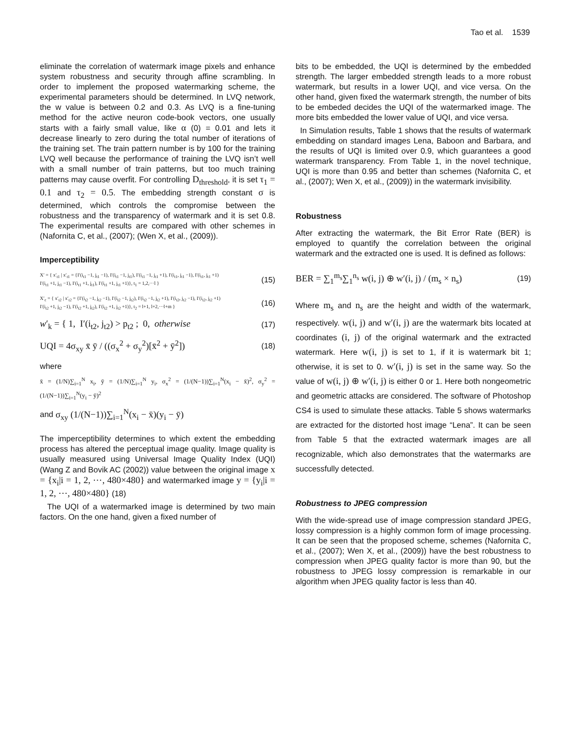Tao et al. 1539
eliminate the correlation of watermark image pixels and enhance system robustness and security through affine scrambling. In order to implement the proposed watermarking scheme, the experimental parameters should be determined. In LVQ network, the w value is between 0.2 and 0.3. As LVQ is a fine-tuning method for the active neuron code-book vectors, one usually starts with a fairly small value, like α (0) = 0.01 and lets it decrease linearly to zero during the total number of iterations of the training set. The train pattern number is by 100 for the training LVQ well because the performance of training the LVQ isn’t well with a small number of train patterns, but too much training patterns may cause overfit. For controlling D<sub>threshold</sub>, it is set τ<sub>1</sub> = 0.1 and τ<sub>2</sub> = 0.5. The embedding strength constant σ is determined, which controls the compromise between the robustness and the transparency of watermark and it is set 0.8. The experimental results are compared with other schemes in (Nafornita C, et al., (2007); (Wen X, et al., (2009)).
Imperceptibility
X′ = { x′<sub>t1</sub> | x′<sub>t1</sub> = {I′(i<sub>t1</sub> −1, j<sub>t1</sub> −1), I′(i<sub>t1</sub> −1, j<sub>t1</sub>), I′(i<sub>t1</sub> −1, j<sub>t1</sub> +1), I′(i<sub>t1</sub>, j<sub>t1</sub> −1), I′(i<sub>t1</sub>, j<sub>t1</sub> +1)
I′(i<sub>t1</sub> +1, j<sub>t1</sub> −1), I′(i<sub>t1</sub> +1, j<sub>t1</sub>), I′(i<sub>t1</sub> +1, j<sub>t1</sub> +1)}, t<sub>1</sub> = 1,2,⋯l } (15)
X′<sub>c</sub> = { x′<sub>t2</sub> | x′<sub>t2</sub> = {I′(i<sub>t2</sub> −1, j<sub>t2</sub> −1), I′(i<sub>t2</sub> −1, j<sub>t2</sub>), I′(i<sub>t2</sub> −1, j<sub>t2</sub> +1), I′(i<sub>t2</sub>, j<sub>t2</sub> −1), I′(i<sub>t2</sub>, j<sub>t2</sub> +1)
I′(i<sub>t2</sub> +1, j<sub>t2</sub> −1), I′(i<sub>t2</sub> +1, j<sub>t2</sub>), I′(i<sub>t2</sub> +1, j<sub>t2</sub> +1)}, t<sub>2</sub> = l+1, l+2,⋯l+m } (16)
w′<sub>k</sub> = { 1, I′(i<sub>t2</sub>, j<sub>t2</sub>) > p<sub>t2</sub> ; 0, otherwise (17)
UQI = 4σ<sub>xy</sub> x̄ ȳ / ((σ<sub>x</sub><sup>2</sup> + σ<sub>y</sub><sup>2</sup>)[x̄<sup>2</sup> + ȳ<sup>2</sup>]) (18)
where
x̄ = (1/N)∑<sub>i=1</sub><sup>N</sup> x<sub>i</sub>, ȳ = (1/N)∑<sub>i=1</sub><sup>N</sup> y<sub>i</sub>, σ<sub>x</sub><sup>2</sup> = (1/(N−1))∑<sub>i=1</sub><sup>N</sup>(x<sub>i</sub> − x̄)<sup>2</sup>, σ<sub>y</sub><sup>2</sup> = (1/(N−1))∑<sub>i=1</sub><sup>N</sup>(y<sub>i</sub> − ȳ)<sup>2</sup>
and σ<sub>xy</sub> (1/(N−1))∑<sub>i=1</sub><sup>N</sup>(x<sub>i</sub> − x̄)(y<sub>i</sub> − ȳ)
The imperceptibility determines to which extent the embedding process has altered the perceptual image quality. Image quality is usually measured using Universal Image Quality Index (UQI) (Wang Z and Bovik AC (2002)) value between the original image x = {x<sub>i</sub>|i = 1, 2, ⋯, 480×480} and watermarked image y = {y<sub>i</sub>|i = 1, 2, ⋯, 480×480} (18)
The UQI of a watermarked image is determined by two main factors. On the one hand, given a fixed number of
bits to be embedded, the UQI is determined by the embedded strength. The larger embedded strength leads to a more robust watermark, but results in a lower UQI, and vice versa. On the other hand, given fixed the watermark strength, the number of bits to be embeded decides the UQI of the watermarked image. The more bits embedded the lower value of UQI, and vice versa.
In Simulation results, Table 1 shows that the results of watermark embedding on standard images Lena, Baboon and Barbara, and the results of UQI is limited over 0.9, which guarantees a good watermark transparency. From Table 1, in the novel technique, UQI is more than 0.95 and better than schemes (Nafornita C, et al., (2007); Wen X, et al., (2009)) in the watermark invisibility.
Robustness
After extracting the watermark, the Bit Error Rate (BER) is employed to quantify the correlation between the original watermark and the extracted one is used. It is defined as follows:
BER = ∑<sub>1</sub><sup>m<sub>s</sub></sup>∑<sub>1</sub><sup>n<sub>s</sub></sup> w(i, j) ⊕ w′(i, j) / (m<sub>s</sub> × n<sub>s</sub>) (19)
Where m<sub>s</sub> and n<sub>s</sub> are the height and width of the watermark, respectively. w(i, j) and w′(i, j) are the watermark bits located at coordinates (i, j) of the original watermark and the extracted watermark. Here w(i, j) is set to 1, if it is watermark bit 1; otherwise, it is set to 0. w′(i, j) is set in the same way. So the value of w(i, j) ⊕ w′(i, j) is either 0 or 1. Here both nongeometric and geometric attacks are considered. The software of Photoshop CS4 is used to simulate these attacks. Table 5 shows watermarks are extracted for the distorted host image “Lena”. It can be seen from Table 5 that the extracted watermark images are all recognizable, which also demonstrates that the watermarks are successfully detected.
Robustness to JPEG compression
With the wide-spread use of image compression standard JPEG, lossy compression is a highly common form of image processing. It can be seen that the proposed scheme, schemes (Nafornita C, et al., (2007); Wen X, et al., (2009)) have the best robustness to compression when JPEG quality factor is more than 90, but the robustness to JPEG lossy compression is remarkable in our algorithm when JPEG quality factor is less than 40.